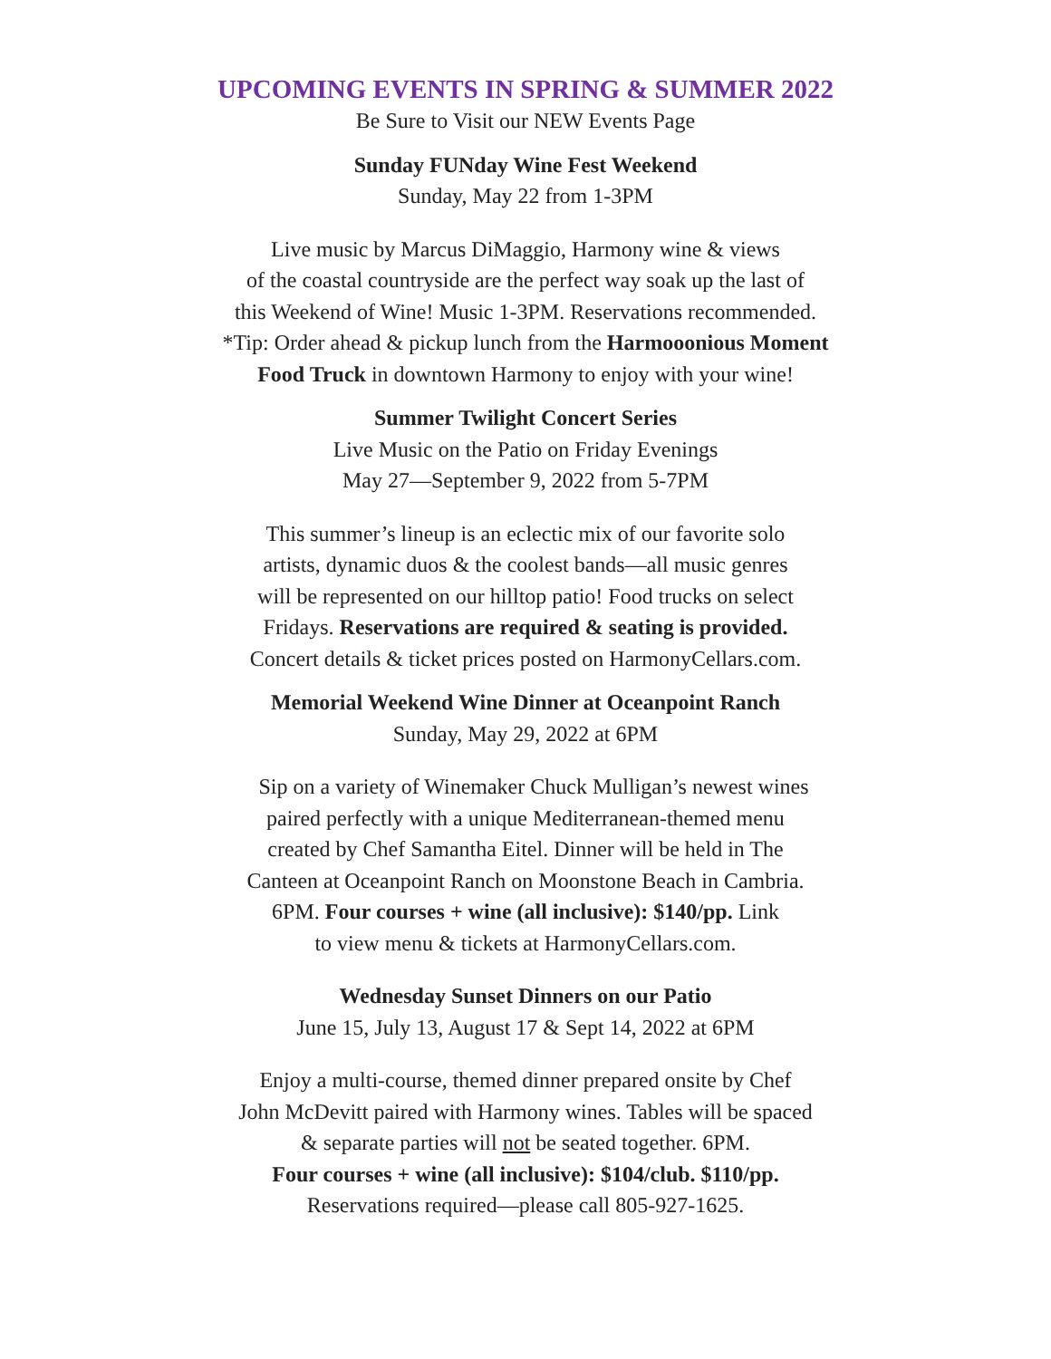UPCOMING EVENTS IN SPRING & SUMMER 2022
Be Sure to Visit our NEW Events Page
Sunday FUNday Wine Fest Weekend
Sunday, May 22 from 1-3PM
Live music by Marcus DiMaggio, Harmony wine & views
of the coastal countryside are the perfect way soak up the last of
this Weekend of Wine! Music 1-3PM. Reservations recommended.
*Tip: Order ahead & pickup lunch from the Harmooonious Moment
Food Truck in downtown Harmony to enjoy with your wine!
Summer Twilight Concert Series
Live Music on the Patio on Friday Evenings
May 27—September 9, 2022 from 5-7PM
This summer’s lineup is an eclectic mix of our favorite solo
artists, dynamic duos & the coolest bands—all music genres
will be represented on our hilltop patio! Food trucks on select
Fridays. Reservations are required & seating is provided.
Concert details & ticket prices posted on HarmonyCellars.com.
Memorial Weekend Wine Dinner at Oceanpoint Ranch
Sunday, May 29, 2022 at 6PM
Sip on a variety of Winemaker Chuck Mulligan’s newest wines
paired perfectly with a unique Mediterranean-themed menu
created by Chef Samantha Eitel. Dinner will be held in The
Canteen at Oceanpoint Ranch on Moonstone Beach in Cambria.
6PM. Four courses + wine (all inclusive): $140/pp. Link
to view menu & tickets at HarmonyCellars.com.
Wednesday Sunset Dinners on our Patio
June 15, July 13, August 17 & Sept 14, 2022 at 6PM
Enjoy a multi-course, themed dinner prepared onsite by Chef
John McDevitt paired with Harmony wines. Tables will be spaced
& separate parties will not be seated together. 6PM.
Four courses + wine (all inclusive): $104/club. $110/pp.
Reservations required—please call 805-927-1625.